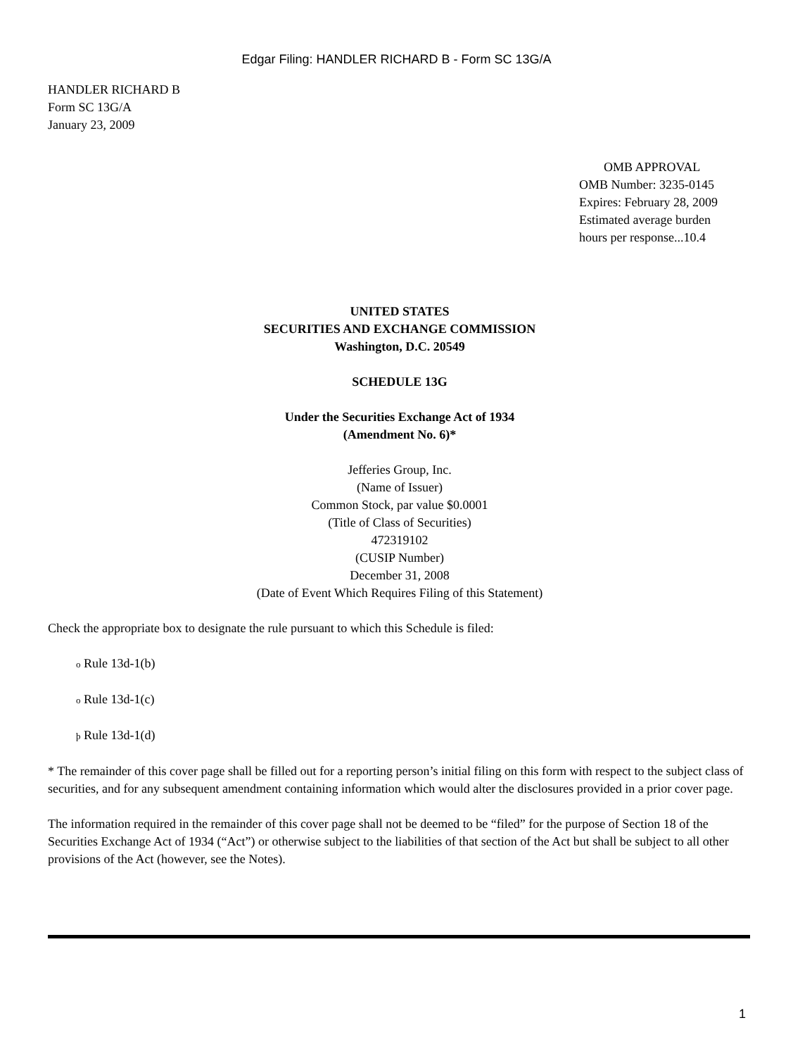Edgar Filing: HANDLER RICHARD B - Form SC 13G/A
HANDLER RICHARD B
Form SC 13G/A
January 23, 2009
OMB APPROVAL
OMB Number: 3235-0145
Expires: February 28, 2009
Estimated average burden
hours per response...10.4
UNITED STATES
SECURITIES AND EXCHANGE COMMISSION
Washington, D.C. 20549
SCHEDULE 13G
Under the Securities Exchange Act of 1934
(Amendment No. 6)*
Jefferies Group, Inc.
(Name of Issuer)
Common Stock, par value $0.0001
(Title of Class of Securities)
472319102
(CUSIP Number)
December 31, 2008
(Date of Event Which Requires Filing of this Statement)
Check the appropriate box to designate the rule pursuant to which this Schedule is filed:
o Rule 13d-1(b)
o Rule 13d-1(c)
þ Rule 13d-1(d)
* The remainder of this cover page shall be filled out for a reporting person’s initial filing on this form with respect to the subject class of securities, and for any subsequent amendment containing information which would alter the disclosures provided in a prior cover page.
The information required in the remainder of this cover page shall not be deemed to be “filed” for the purpose of Section 18 of the Securities Exchange Act of 1934 (“Act”) or otherwise subject to the liabilities of that section of the Act but shall be subject to all other provisions of the Act (however, see the Notes).
1